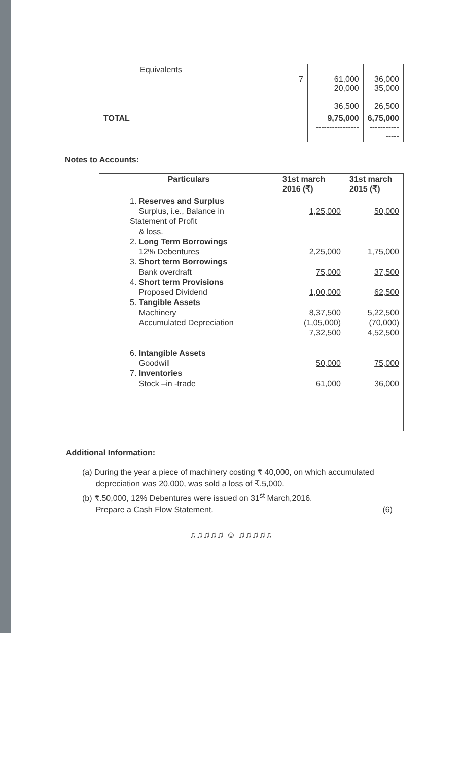| Equivalents | 7 | 61,000 20,000 36,500 | 36,000 35,000 26,500 |
| TOTAL | | 9,75,000 ---------------- | 6,75,000 ---------------- |
Notes to Accounts:
| Particulars | 31st march 2016 (₹) | 31st march 2015 (₹) |
| --- | --- | --- |
| 1. Reserves and Surplus Surplus, i.e., Balance in Statement of Profit & loss. 2. Long Term Borrowings 12% Debentures 3. Short term Borrowings Bank overdraft 4. Short term Provisions Proposed Dividend 5. Tangible Assets Machinery Accumulated Depreciation 6. Intangible Assets Goodwill 7. Inventories Stock –in -trade | 1,25,000 2,25,000 75,000 1,00,000 8,37,500 (1,05,000) 7,32,500 50,000 61,000 | 50,000 1,75,000 37,500 62,500 5,22,500 (70,000) 4,52,500 75,000 36,000 |
Additional Information:
(a) During the year a piece of machinery costing ₹ 40,000, on which accumulated
depreciation was 20,000, was sold a loss of ₹.5,000.
(b) ₹.50,000, 12% Debentures were issued on 31<sup>st</sup> March,2016.
Prepare a Cash Flow Statement. (6)
♫♫♫♫♫ ☺ ♫♫♫♫♫